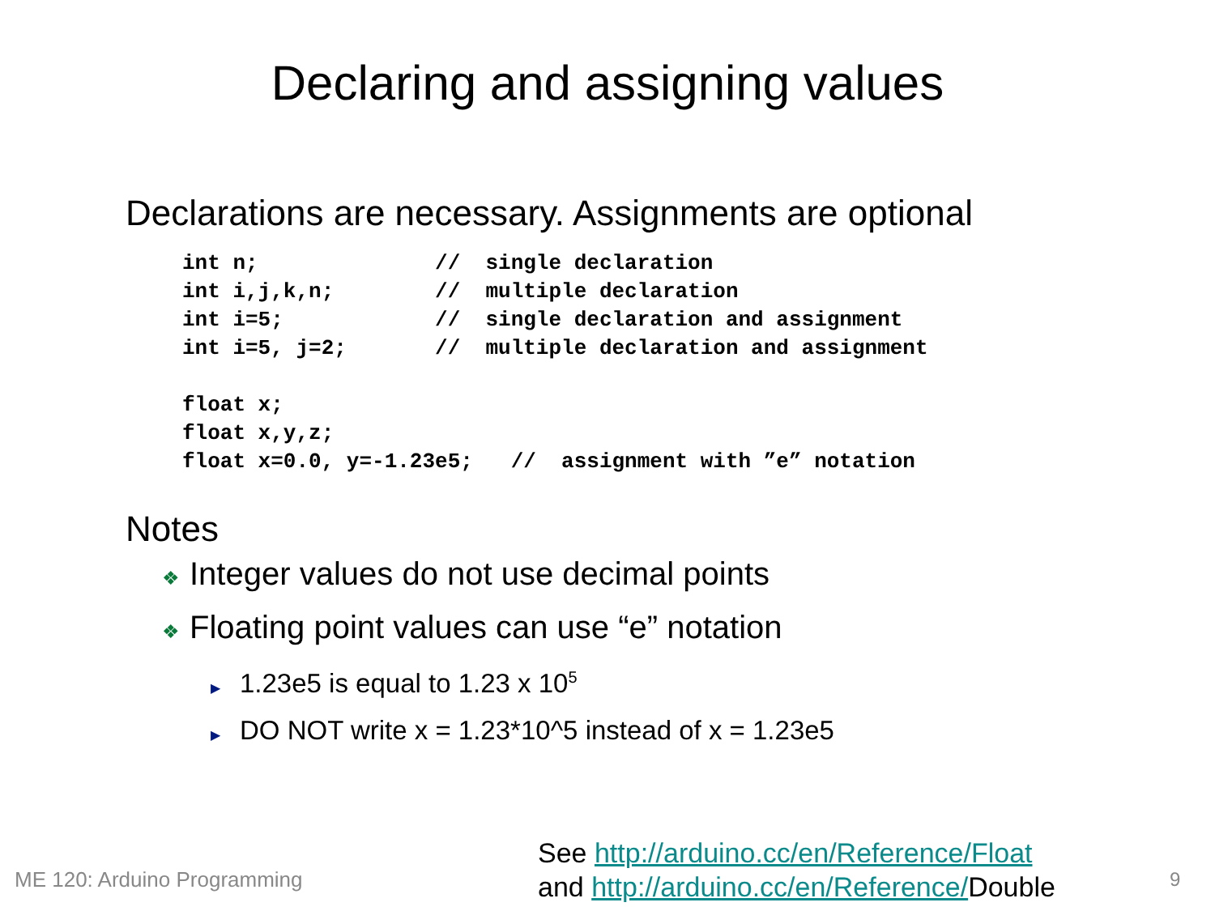Declaring and assigning values
Declarations are necessary. Assignments are optional
int n;              //  single declaration
int i,j,k,n;        //  multiple declaration
int i=5;            //  single declaration and assignment
int i=5, j=2;       //  multiple declaration and assignment

float x;
float x,y,z;
float x=0.0, y=-1.23e5;   //  assignment with ”e” notation
Notes
❖ Integer values do not use decimal points
❖ Floating point values can use “e” notation
▶ 1.23e5 is equal to 1.23 x 10<sup>5</sup>
▶ DO NOT write x = 1.23*10^5 instead of x = 1.23e5
ME 120: Arduino Programming
See http://arduino.cc/en/Reference/Float
and http://arduino.cc/en/Reference/Double
9